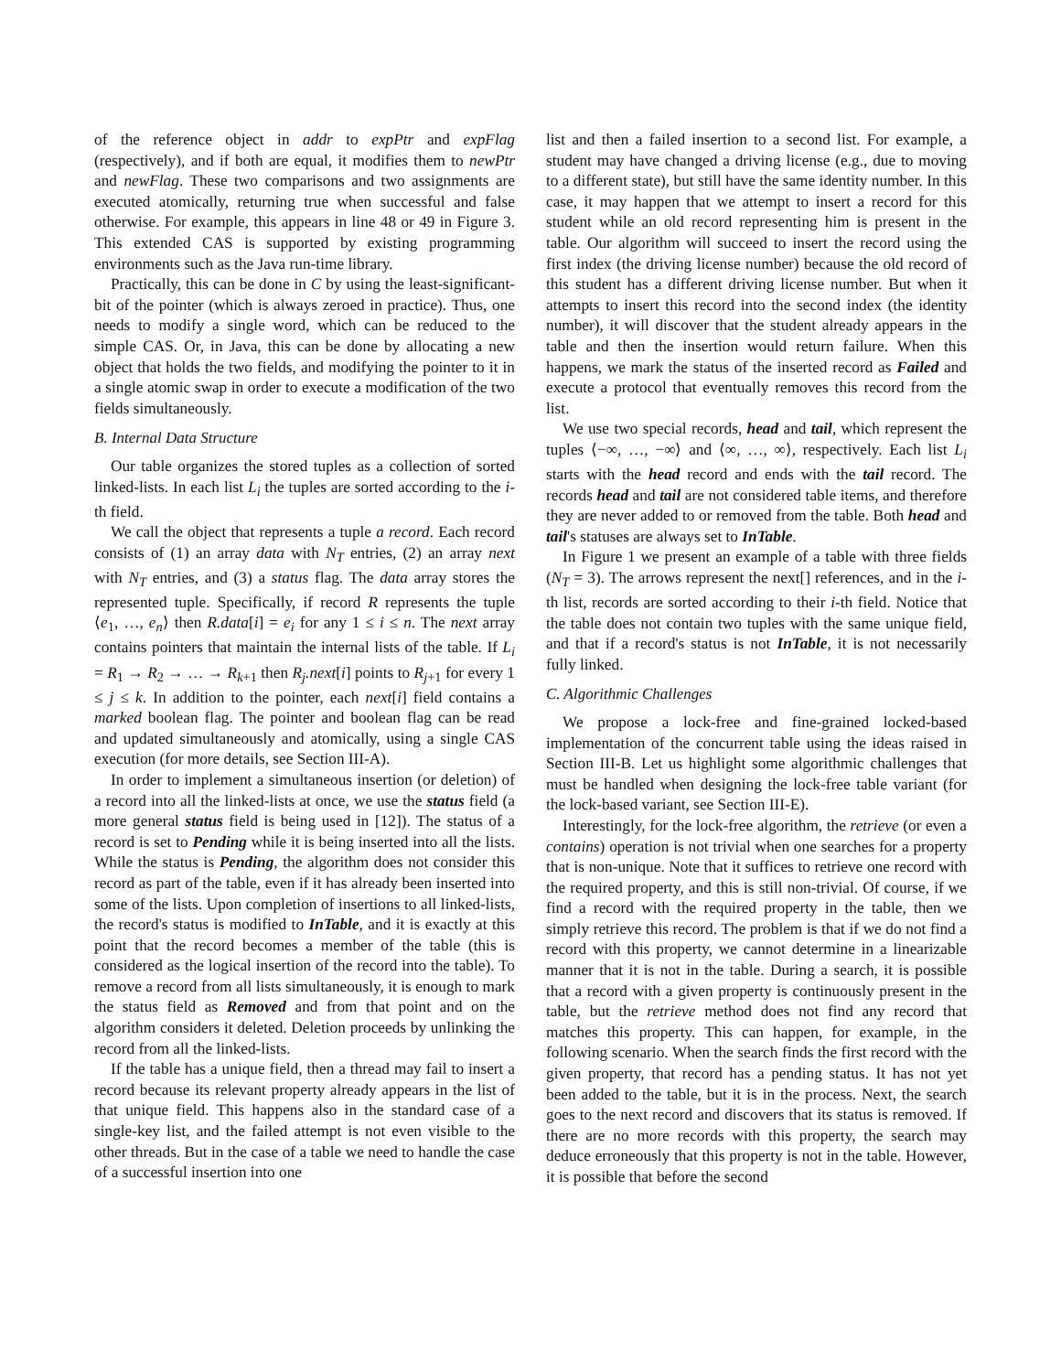of the reference object in addr to expPtr and expFlag (respectively), and if both are equal, it modifies them to newPtr and newFlag. These two comparisons and two assignments are executed atomically, returning true when successful and false otherwise. For example, this appears in line 48 or 49 in Figure 3. This extended CAS is supported by existing programming environments such as the Java run-time library.
Practically, this can be done in C by using the least-significant-bit of the pointer (which is always zeroed in practice). Thus, one needs to modify a single word, which can be reduced to the simple CAS. Or, in Java, this can be done by allocating a new object that holds the two fields, and modifying the pointer to it in a single atomic swap in order to execute a modification of the two fields simultaneously.
B. Internal Data Structure
Our table organizes the stored tuples as a collection of sorted linked-lists. In each list L<sub>i</sub> the tuples are sorted according to the i-th field.
We call the object that represents a tuple a record. Each record consists of (1) an array data with N<sub>T</sub> entries, (2) an array next with N<sub>T</sub> entries, and (3) a status flag. The data array stores the represented tuple. Specifically, if record R represents the tuple ⟨e<sub>1</sub>, …, e<sub>n</sub>⟩ then R.data[i] = e<sub>i</sub> for any 1 ≤ i ≤ n. The next array contains pointers that maintain the internal lists of the table. If L<sub>i</sub> = R<sub>1</sub> → R<sub>2</sub> → … → R<sub>k+1</sub> then R<sub>j</sub>.next[i] points to R<sub>j+1</sub> for every 1 ≤ j ≤ k. In addition to the pointer, each next[i] field contains a marked boolean flag. The pointer and boolean flag can be read and updated simultaneously and atomically, using a single CAS execution (for more details, see Section III-A).
In order to implement a simultaneous insertion (or deletion) of a record into all the linked-lists at once, we use the status field (a more general status field is being used in [12]). The status of a record is set to Pending while it is being inserted into all the lists. While the status is Pending, the algorithm does not consider this record as part of the table, even if it has already been inserted into some of the lists. Upon completion of insertions to all linked-lists, the record's status is modified to InTable, and it is exactly at this point that the record becomes a member of the table (this is considered as the logical insertion of the record into the table). To remove a record from all lists simultaneously, it is enough to mark the status field as Removed and from that point and on the algorithm considers it deleted. Deletion proceeds by unlinking the record from all the linked-lists.
If the table has a unique field, then a thread may fail to insert a record because its relevant property already appears in the list of that unique field. This happens also in the standard case of a single-key list, and the failed attempt is not even visible to the other threads. But in the case of a table we need to handle the case of a successful insertion into one
list and then a failed insertion to a second list. For example, a student may have changed a driving license (e.g., due to moving to a different state), but still have the same identity number. In this case, it may happen that we attempt to insert a record for this student while an old record representing him is present in the table. Our algorithm will succeed to insert the record using the first index (the driving license number) because the old record of this student has a different driving license number. But when it attempts to insert this record into the second index (the identity number), it will discover that the student already appears in the table and then the insertion would return failure. When this happens, we mark the status of the inserted record as Failed and execute a protocol that eventually removes this record from the list.
We use two special records, head and tail, which represent the tuples ⟨−∞, …, −∞⟩ and ⟨∞, …, ∞⟩, respectively. Each list L<sub>i</sub> starts with the head record and ends with the tail record. The records head and tail are not considered table items, and therefore they are never added to or removed from the table. Both head and tail's statuses are always set to InTable.
In Figure 1 we present an example of a table with three fields (N<sub>T</sub> = 3). The arrows represent the next[] references, and in the i-th list, records are sorted according to their i-th field. Notice that the table does not contain two tuples with the same unique field, and that if a record's status is not InTable, it is not necessarily fully linked.
C. Algorithmic Challenges
We propose a lock-free and fine-grained locked-based implementation of the concurrent table using the ideas raised in Section III-B. Let us highlight some algorithmic challenges that must be handled when designing the lock-free table variant (for the lock-based variant, see Section III-E).
Interestingly, for the lock-free algorithm, the retrieve (or even a contains) operation is not trivial when one searches for a property that is non-unique. Note that it suffices to retrieve one record with the required property, and this is still non-trivial. Of course, if we find a record with the required property in the table, then we simply retrieve this record. The problem is that if we do not find a record with this property, we cannot determine in a linearizable manner that it is not in the table. During a search, it is possible that a record with a given property is continuously present in the table, but the retrieve method does not find any record that matches this property. This can happen, for example, in the following scenario. When the search finds the first record with the given property, that record has a pending status. It has not yet been added to the table, but it is in the process. Next, the search goes to the next record and discovers that its status is removed. If there are no more records with this property, the search may deduce erroneously that this property is not in the table. However, it is possible that before the second